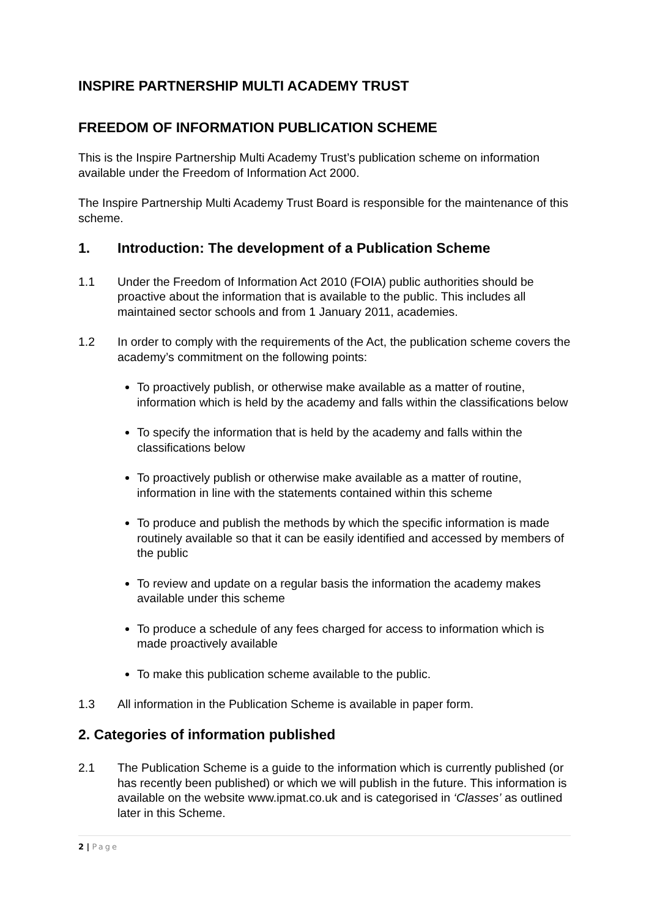INSPIRE PARTNERSHIP MULTI ACADEMY TRUST
FREEDOM OF INFORMATION PUBLICATION SCHEME
This is the Inspire Partnership Multi Academy Trust’s publication scheme on information available under the Freedom of Information Act 2000.
The Inspire Partnership Multi Academy Trust Board is responsible for the maintenance of this scheme.
1. Introduction: The development of a Publication Scheme
1.1 Under the Freedom of Information Act 2010 (FOIA) public authorities should be proactive about the information that is available to the public. This includes all maintained sector schools and from 1 January 2011, academies.
1.2 In order to comply with the requirements of the Act, the publication scheme covers the academy’s commitment on the following points:
To proactively publish, or otherwise make available as a matter of routine, information which is held by the academy and falls within the classifications below
To specify the information that is held by the academy and falls within the classifications below
To proactively publish or otherwise make available as a matter of routine, information in line with the statements contained within this scheme
To produce and publish the methods by which the specific information is made routinely available so that it can be easily identified and accessed by members of the public
To review and update on a regular basis the information the academy makes available under this scheme
To produce a schedule of any fees charged for access to information which is made proactively available
To make this publication scheme available to the public.
1.3 All information in the Publication Scheme is available in paper form.
2. Categories of information published
2.1 The Publication Scheme is a guide to the information which is currently published (or has recently been published) or which we will publish in the future. This information is available on the website www.ipmat.co.uk and is categorised in ‘Classes’ as outlined later in this Scheme.
2 | Page